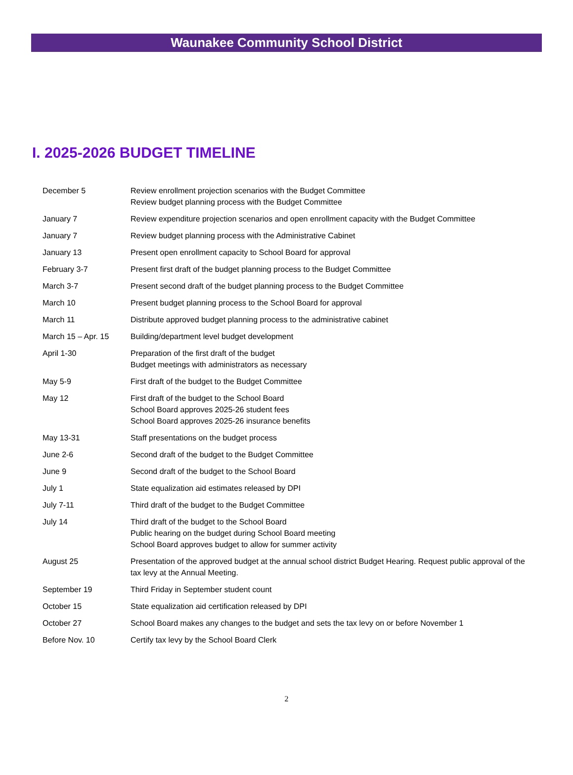Waunakee Community School District
I. 2025-2026 BUDGET TIMELINE
| December 5 | Review enrollment projection scenarios with the Budget Committee Review budget planning process with the Budget Committee |
| January 7 | Review expenditure projection scenarios and open enrollment capacity with the Budget Committee |
| January 7 | Review budget planning process with the Administrative Cabinet |
| January 13 | Present open enrollment capacity to School Board for approval |
| February 3-7 | Present first draft of the budget planning process to the Budget Committee |
| March 3-7 | Present second draft of the budget planning process to the Budget Committee |
| March 10 | Present budget planning process to the School Board for approval |
| March 11 | Distribute approved budget planning process to the administrative cabinet |
| March 15 – Apr. 15 | Building/department level budget development |
| April 1-30 | Preparation of the first draft of the budget Budget meetings with administrators as necessary |
| May 5-9 | First draft of the budget to the Budget Committee |
| May 12 | First draft of the budget to the School Board School Board approves 2025-26 student fees School Board approves 2025-26 insurance benefits |
| May 13-31 | Staff presentations on the budget process |
| June 2-6 | Second draft of the budget to the Budget Committee |
| June 9 | Second draft of the budget to the School Board |
| July 1 | State equalization aid estimates released by DPI |
| July 7-11 | Third draft of the budget to the Budget Committee |
| July 14 | Third draft of the budget to the School Board Public hearing on the budget during School Board meeting School Board approves budget to allow for summer activity |
| August 25 | Presentation of the approved budget at the annual school district Budget Hearing. Request public approval of the tax levy at the Annual Meeting. |
| September 19 | Third Friday in September student count |
| October 15 | State equalization aid certification released by DPI |
| October 27 | School Board makes any changes to the budget and sets the tax levy on or before November 1 |
| Before Nov. 10 | Certify tax levy by the School Board Clerk |
2